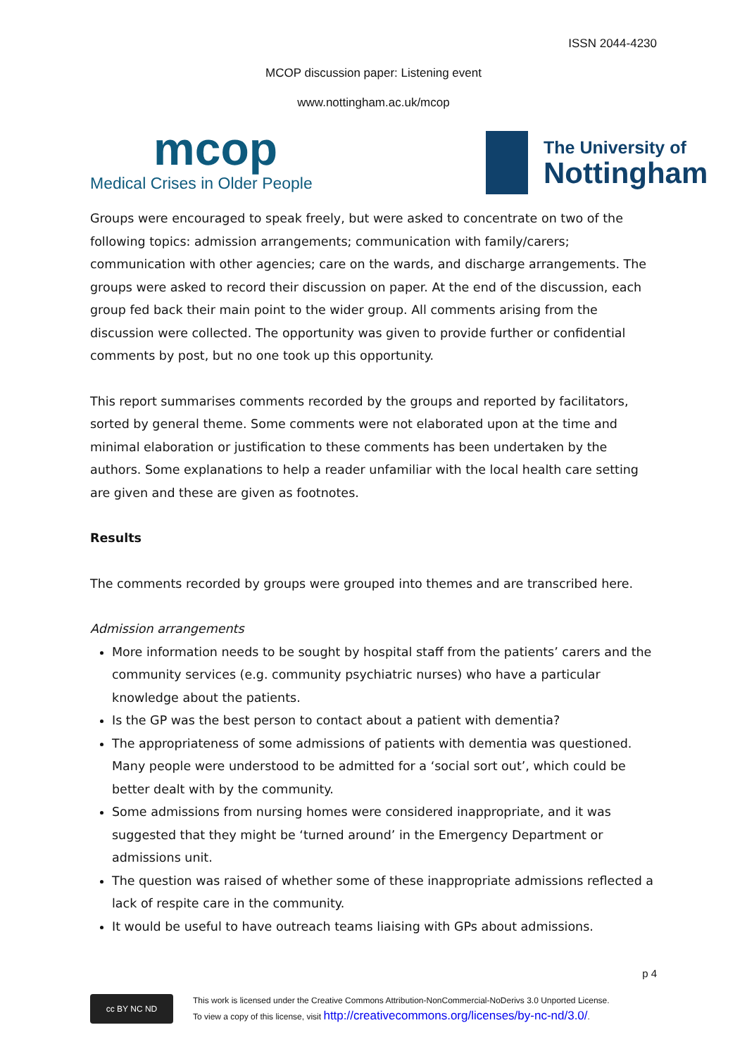ISSN 2044-4230
MCOP discussion paper: Listening event
www.nottingham.ac.uk/mcop
mcop
Medical Crises in Older People
The University of
Nottingham
Groups were encouraged to speak freely, but were asked to concentrate on two of the following topics: admission arrangements; communication with family/carers; communication with other agencies; care on the wards, and discharge arrangements. The groups were asked to record their discussion on paper. At the end of the discussion, each group fed back their main point to the wider group. All comments arising from the discussion were collected. The opportunity was given to provide further or confidential comments by post, but no one took up this opportunity.
This report summarises comments recorded by the groups and reported by facilitators, sorted by general theme. Some comments were not elaborated upon at the time and minimal elaboration or justification to these comments has been undertaken by the authors. Some explanations to help a reader unfamiliar with the local health care setting are given and these are given as footnotes.
Results
The comments recorded by groups were grouped into themes and are transcribed here.
Admission arrangements
More information needs to be sought by hospital staff from the patients’ carers and the community services (e.g. community psychiatric nurses) who have a particular knowledge about the patients.
Is the GP was the best person to contact about a patient with dementia?
The appropriateness of some admissions of patients with dementia was questioned. Many people were understood to be admitted for a ‘social sort out’, which could be better dealt with by the community.
Some admissions from nursing homes were considered inappropriate, and it was suggested that they might be ‘turned around’ in the Emergency Department or admissions unit.
The question was raised of whether some of these inappropriate admissions reflected a lack of respite care in the community.
It would be useful to have outreach teams liaising with GPs about admissions.
p 4
cc BY NC ND
This work is licensed under the Creative Commons Attribution-NonCommercial-NoDerivs 3.0 Unported License.
To view a copy of this license, visit http://creativecommons.org/licenses/by-nc-nd/3.0/.